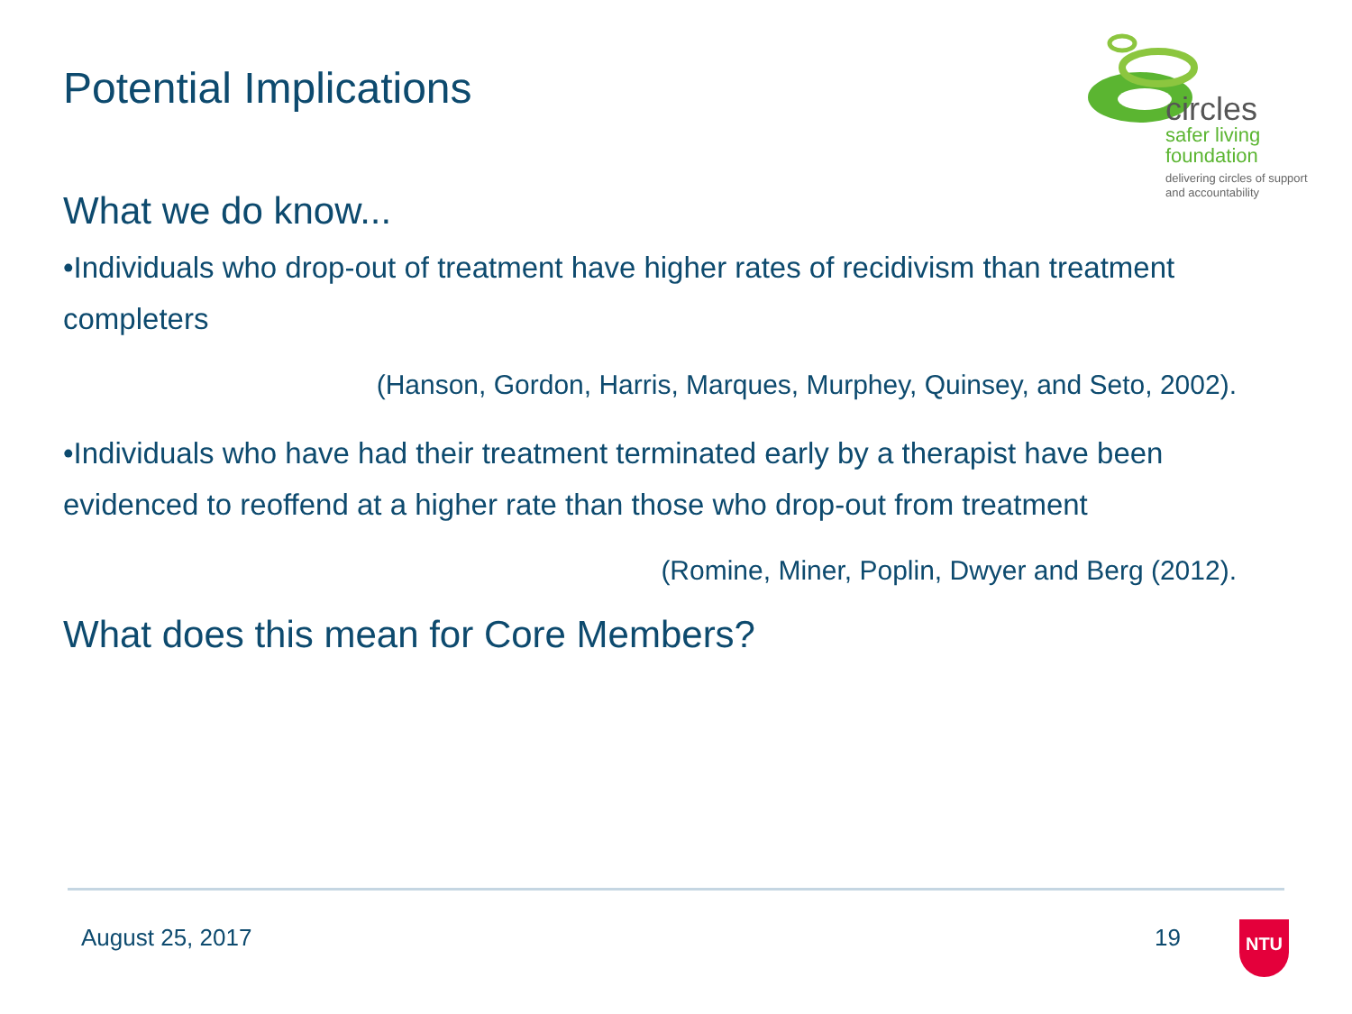circles
safer living
foundation
delivering circles of support
and accountability
Potential Implications
What we do know...
•Individuals who drop-out of treatment have higher rates of recidivism than treatment completers
(Hanson, Gordon, Harris, Marques, Murphey, Quinsey, and Seto, 2002).
•Individuals who have had their treatment terminated early by a therapist have been evidenced to reoffend at a higher rate than those who drop-out from treatment
(Romine, Miner, Poplin, Dwyer and Berg (2012).
What does this mean for Core Members?
August 25, 2017 19 NTU